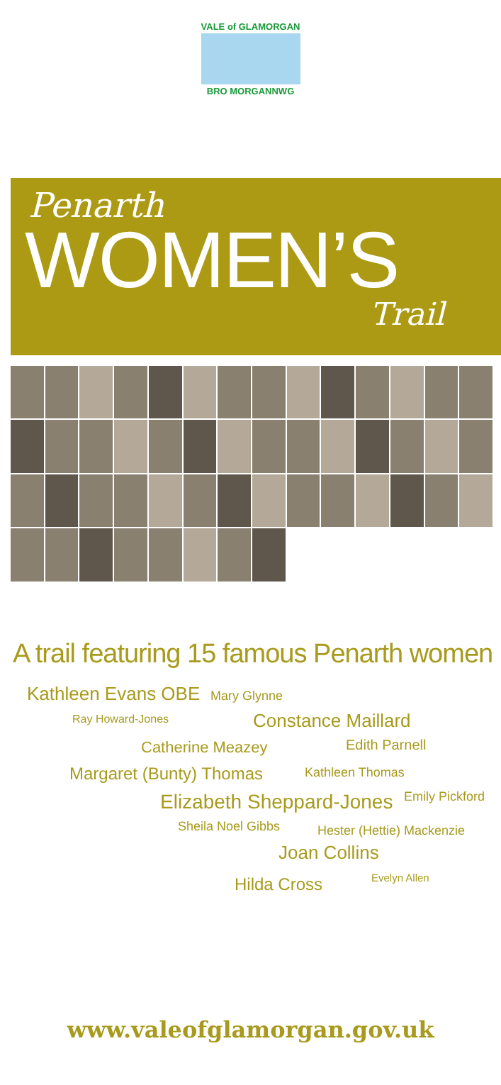VALE of GLAMORGAN
BRO MORGANNWG
Penarth
WOMEN’S
Trail
A trail featuring 15 famous Penarth women
Kathleen Evans OBE Mary Glynne
Ray Howard-Jones Constance Maillard
Catherine Meazey Edith Parnell
Margaret (Bunty) Thomas Kathleen Thomas
Elizabeth Sheppard-Jones Emily Pickford
Sheila Noel Gibbs Hester (Hettie) Mackenzie
Joan Collins
Hilda Cross Evelyn Allen
www.valeofglamorgan.gov.uk